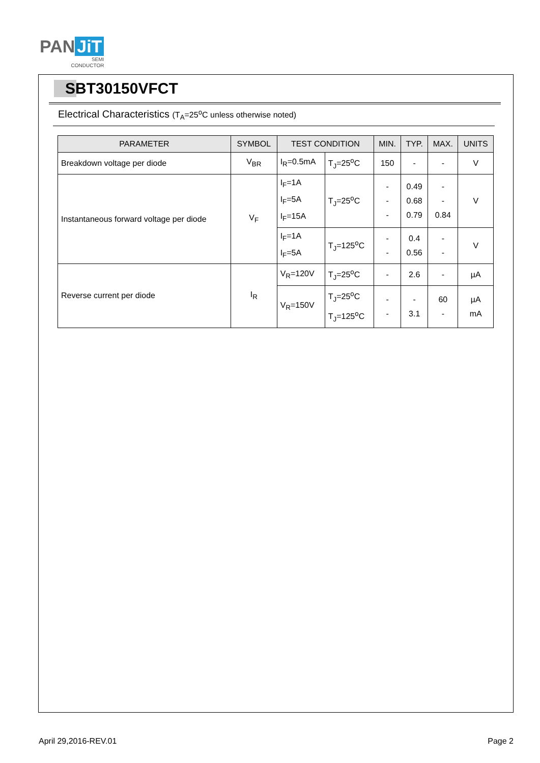PAN JiT
SEMI
CONDUCTOR
SBT30150VFCT
Electrical Characteristics (T<sub>A</sub>=25<sup>o</sup>C unless otherwise noted)
| PARAMETER | SYMBOL | TEST CONDITION | | MIN. | TYP. | MAX. | UNITS |
| --- | --- | --- | --- | --- | --- | --- | --- |
| Breakdown voltage per diode | V<sub>BR</sub> | I<sub>R</sub>=0.5mA | T<sub>J</sub>=25<sup>o</sup>C | 150 | - | - | V |
| Instantaneous forward voltage per diode | V<sub>F</sub> | I<sub>F</sub>=1A I<sub>F</sub>=5A I<sub>F</sub>=15A | T<sub>J</sub>=25<sup>o</sup>C | - - - | 0.49 0.68 0.79 | - - 0.84 | V |
| | | I<sub>F</sub>=1A I<sub>F</sub>=5A | T<sub>J</sub>=125<sup>o</sup>C | - - | 0.4 0.56 | - - | V |
| Reverse current per diode | I<sub>R</sub> | V<sub>R</sub>=120V | T<sub>J</sub>=25<sup>o</sup>C | - | 2.6 | - | µA |
| | | V<sub>R</sub>=150V | T<sub>J</sub>=25<sup>o</sup>C T<sub>J</sub>=125<sup>o</sup>C | - - | - 3.1 | 60 - | µA mA |
April 29,2016-REV.01 Page 2